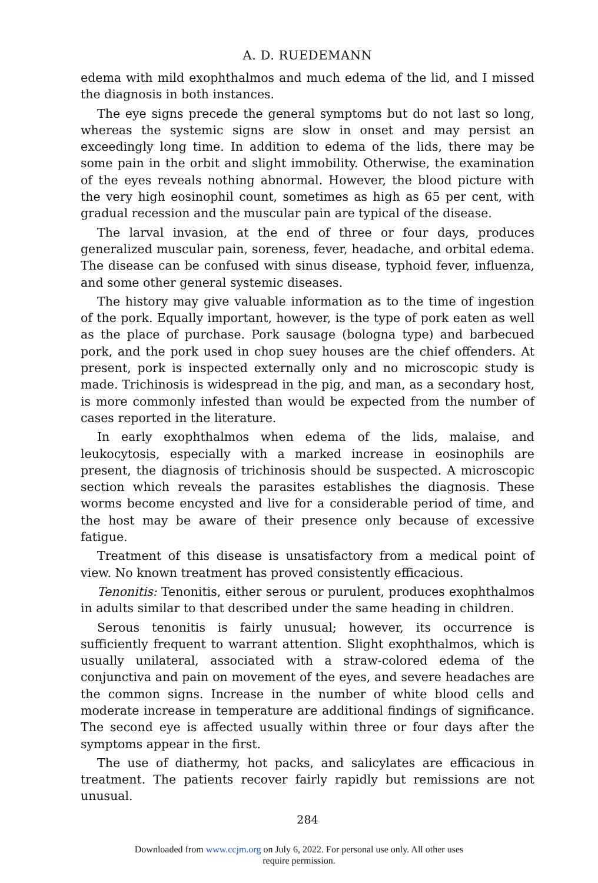A. D. RUEDEMANN
edema with mild exophthalmos and much edema of the lid, and I missed the diagnosis in both instances.
The eye signs precede the general symptoms but do not last so long, whereas the systemic signs are slow in onset and may persist an exceedingly long time. In addition to edema of the lids, there may be some pain in the orbit and slight immobility. Otherwise, the examination of the eyes reveals nothing abnormal. However, the blood picture with the very high eosinophil count, sometimes as high as 65 per cent, with gradual recession and the muscular pain are typical of the disease.
The larval invasion, at the end of three or four days, produces generalized muscular pain, soreness, fever, headache, and orbital edema. The disease can be confused with sinus disease, typhoid fever, influenza, and some other general systemic diseases.
The history may give valuable information as to the time of ingestion of the pork. Equally important, however, is the type of pork eaten as well as the place of purchase. Pork sausage (bologna type) and barbecued pork, and the pork used in chop suey houses are the chief offenders. At present, pork is inspected externally only and no microscopic study is made. Trichinosis is widespread in the pig, and man, as a secondary host, is more commonly infested than would be expected from the number of cases reported in the literature.
In early exophthalmos when edema of the lids, malaise, and leukocytosis, especially with a marked increase in eosinophils are present, the diagnosis of trichinosis should be suspected. A microscopic section which reveals the parasites establishes the diagnosis. These worms become encysted and live for a considerable period of time, and the host may be aware of their presence only because of excessive fatigue.
Treatment of this disease is unsatisfactory from a medical point of view. No known treatment has proved consistently efficacious.
Tenonitis: Tenonitis, either serous or purulent, produces exophthalmos in adults similar to that described under the same heading in children.
Serous tenonitis is fairly unusual; however, its occurrence is sufficiently frequent to warrant attention. Slight exophthalmos, which is usually unilateral, associated with a straw-colored edema of the conjunctiva and pain on movement of the eyes, and severe headaches are the common signs. Increase in the number of white blood cells and moderate increase in temperature are additional findings of significance. The second eye is affected usually within three or four days after the symptoms appear in the first.
The use of diathermy, hot packs, and salicylates are efficacious in treatment. The patients recover fairly rapidly but remissions are not unusual.
284
Downloaded from www.ccjm.org on July 6, 2022. For personal use only. All other uses
require permission.